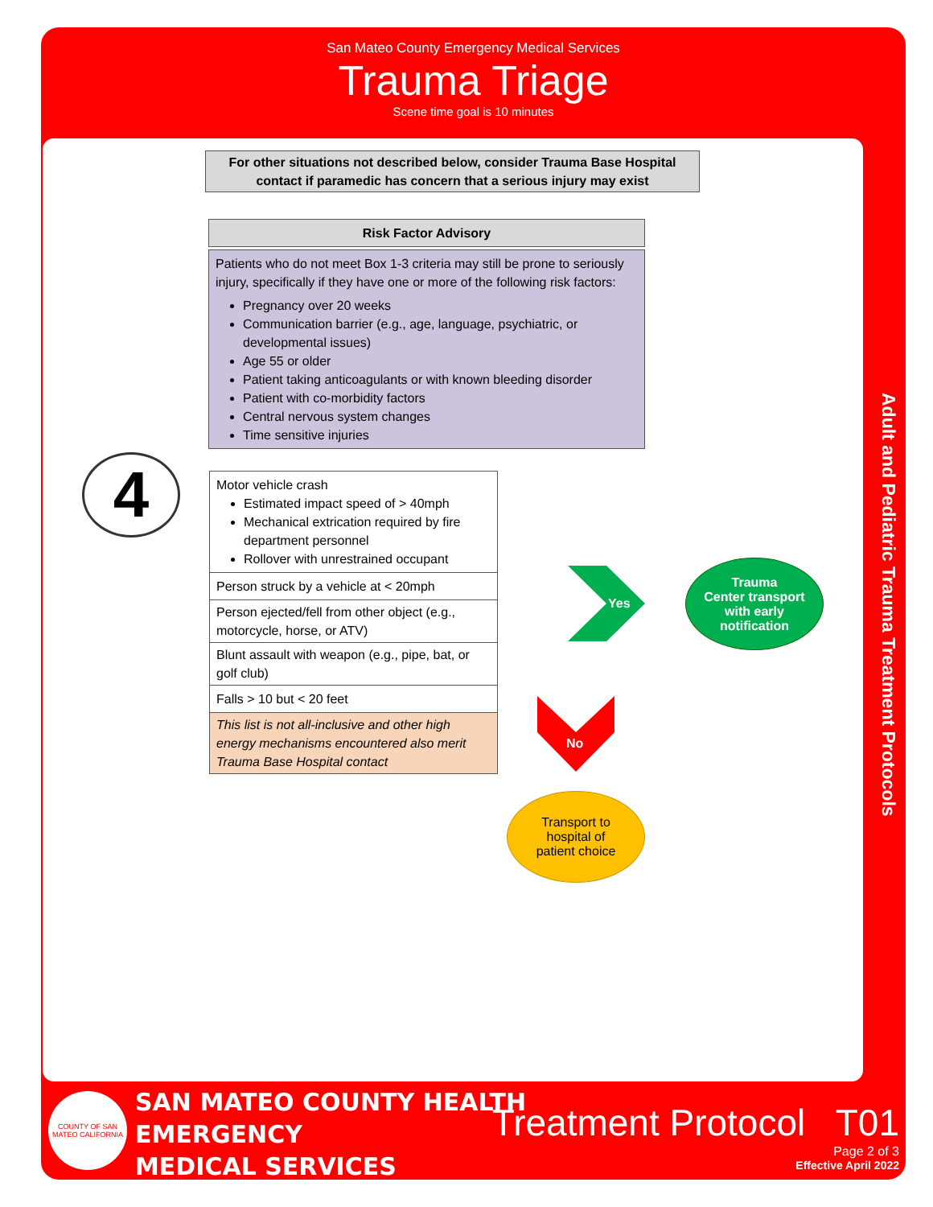San Mateo County Emergency Medical Services
Trauma Triage
Scene time goal is 10 minutes
Adult and Pediatric Trauma Treatment Protocols
For other situations not described below, consider Trauma Base Hospital contact if paramedic has concern that a serious injury may exist
Risk Factor Advisory
Patients who do not meet Box 1-3 criteria may still be prone to seriously injury, specifically if they have one or more of the following risk factors:
Pregnancy over 20 weeks
Communication barrier (e.g., age, language, psychiatric, or developmental issues)
Age 55 or older
Patient taking anticoagulants or with known bleeding disorder
Patient with co-morbidity factors
Central nervous system changes
Time sensitive injuries
4
Motor vehicle crash
Estimated impact speed of > 40mph
Mechanical extrication required by fire department personnel
Rollover with unrestrained occupant
Person struck by a vehicle at < 20mph
Person ejected/fell from other object (e.g., motorcycle, horse, or ATV)
Blunt assault with weapon (e.g., pipe, bat, or golf club)
Falls > 10 but < 20 feet
This list is not all-inclusive and other high energy mechanisms encountered also merit Trauma Base Hospital contact
Yes
Trauma
Center transport
with early
notification
No
Transport to
hospital of
patient choice
COUNTY OF SAN MATEO CALIFORNIA
SAN MATEO COUNTY HEALTH
EMERGENCY
MEDICAL SERVICES
Treatment Protocol T01
Page 2 of 3
Effective April 2022